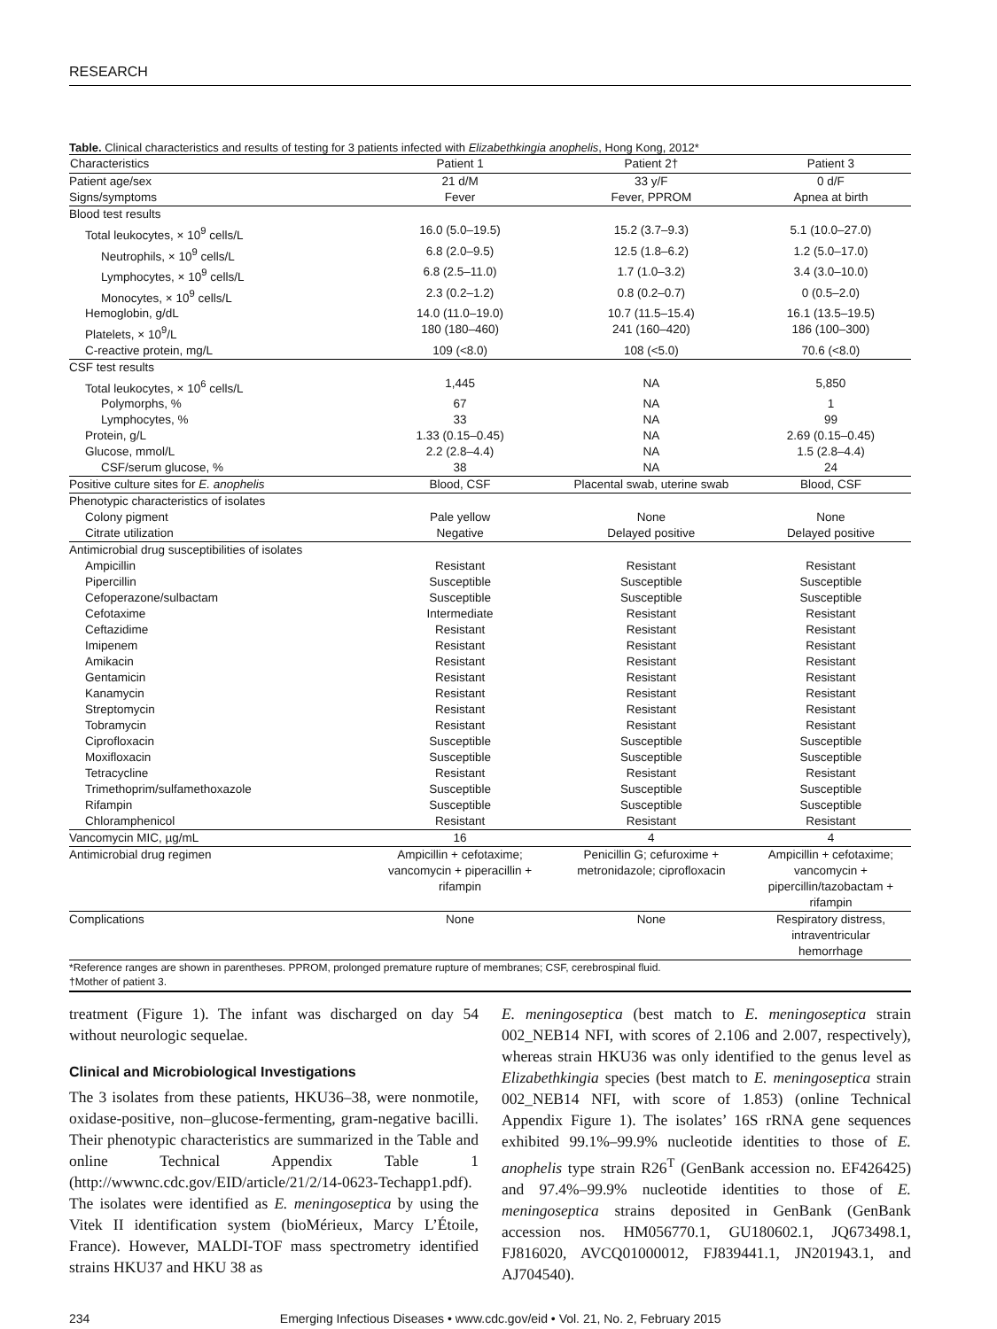RESEARCH
Table. Clinical characteristics and results of testing for 3 patients infected with Elizabethkingia anophelis, Hong Kong, 2012*
| Characteristics | Patient 1 | Patient 2† | Patient 3 |
| --- | --- | --- | --- |
| Patient age/sex | 21 d/M | 33 y/F | 0 d/F |
| Signs/symptoms | Fever | Fever, PPROM | Apnea at birth |
| Blood test results | | | |
| Total leukocytes, × 10<sup>9</sup> cells/L | 16.0 (5.0–19.5) | 15.2 (3.7–9.3) | 5.1 (10.0–27.0) |
| Neutrophils, × 10<sup>9</sup> cells/L | 6.8 (2.0–9.5) | 12.5 (1.8–6.2) | 1.2 (5.0–17.0) |
| Lymphocytes, × 10<sup>9</sup> cells/L | 6.8 (2.5–11.0) | 1.7 (1.0–3.2) | 3.4 (3.0–10.0) |
| Monocytes, × 10<sup>9</sup> cells/L | 2.3 (0.2–1.2) | 0.8 (0.2–0.7) | 0 (0.5–2.0) |
| Hemoglobin, g/dL | 14.0 (11.0–19.0) | 10.7 (11.5–15.4) | 16.1 (13.5–19.5) |
| Platelets, × 10<sup>9</sup>/L | 180 (180–460) | 241 (160–420) | 186 (100–300) |
| C-reactive protein, mg/L | 109 (<8.0) | 108 (<5.0) | 70.6 (<8.0) |
| CSF test results | | | |
| Total leukocytes, × 10<sup>6</sup> cells/L | 1,445 | NA | 5,850 |
| Polymorphs, % | 67 | NA | 1 |
| Lymphocytes, % | 33 | NA | 99 |
| Protein, g/L | 1.33 (0.15–0.45) | NA | 2.69 (0.15–0.45) |
| Glucose, mmol/L | 2.2 (2.8–4.4) | NA | 1.5 (2.8–4.4) |
| CSF/serum glucose, % | 38 | NA | 24 |
| Positive culture sites for E. anophelis | Blood, CSF | Placental swab, uterine swab | Blood, CSF |
| Phenotypic characteristics of isolates | | | |
| Colony pigment | Pale yellow | None | None |
| Citrate utilization | Negative | Delayed positive | Delayed positive |
| Antimicrobial drug susceptibilities of isolates | | | |
| Ampicillin | Resistant | Resistant | Resistant |
| Pipercillin | Susceptible | Susceptible | Susceptible |
| Cefoperazone/sulbactam | Susceptible | Susceptible | Susceptible |
| Cefotaxime | Intermediate | Resistant | Resistant |
| Ceftazidime | Resistant | Resistant | Resistant |
| Imipenem | Resistant | Resistant | Resistant |
| Amikacin | Resistant | Resistant | Resistant |
| Gentamicin | Resistant | Resistant | Resistant |
| Kanamycin | Resistant | Resistant | Resistant |
| Streptomycin | Resistant | Resistant | Resistant |
| Tobramycin | Resistant | Resistant | Resistant |
| Ciprofloxacin | Susceptible | Susceptible | Susceptible |
| Moxifloxacin | Susceptible | Susceptible | Susceptible |
| Tetracycline | Resistant | Resistant | Resistant |
| Trimethoprim/sulfamethoxazole | Susceptible | Susceptible | Susceptible |
| Rifampin | Susceptible | Susceptible | Susceptible |
| Chloramphenicol | Resistant | Resistant | Resistant |
| Vancomycin MIC, µg/mL | 16 | 4 | 4 |
| Antimicrobial drug regimen | Ampicillin + cefotaxime; vancomycin + piperacillin + rifampin | Penicillin G; cefuroxime + metronidazole; ciprofloxacin | Ampicillin + cefotaxime; vancomycin + pipercillin/tazobactam + rifampin |
| Complications | None | None | Respiratory distress, intraventricular hemorrhage |
*Reference ranges are shown in parentheses. PPROM, prolonged premature rupture of membranes; CSF, cerebrospinal fluid.
†Mother of patient 3.
treatment (Figure 1). The infant was discharged on day 54 without neurologic sequelae.
Clinical and Microbiological Investigations
The 3 isolates from these patients, HKU36–38, were nonmotile, oxidase-positive, non–glucose-fermenting, gram-negative bacilli. Their phenotypic characteristics are summarized in the Table and online Technical Appendix Table 1 (http://wwwnc.cdc.gov/EID/article/21/2/14-0623-Techapp1.pdf). The isolates were identified as E. meningoseptica by using the Vitek II identification system (bioMérieux, Marcy L’Étoile, France). However, MALDI-TOF mass spectrometry identified strains HKU37 and HKU 38 as
E. meningoseptica (best match to E. meningoseptica strain 002_NEB14 NFI, with scores of 2.106 and 2.007, respectively), whereas strain HKU36 was only identified to the genus level as Elizabethkingia species (best match to E. meningoseptica strain 002_NEB14 NFI, with score of 1.853) (online Technical Appendix Figure 1). The isolates’ 16S rRNA gene sequences exhibited 99.1%–99.9% nucleotide identities to those of E. anophelis type strain R26<sup>T</sup> (GenBank accession no. EF426425) and 97.4%–99.9% nucleotide identities to those of E. meningoseptica strains deposited in GenBank (GenBank accession nos. HM056770.1, GU180602.1, JQ673498.1, FJ816020, AVCQ01000012, FJ839441.1, JN201943.1, and AJ704540).
234 Emerging Infectious Diseases • www.cdc.gov/eid • Vol. 21, No. 2, February 2015